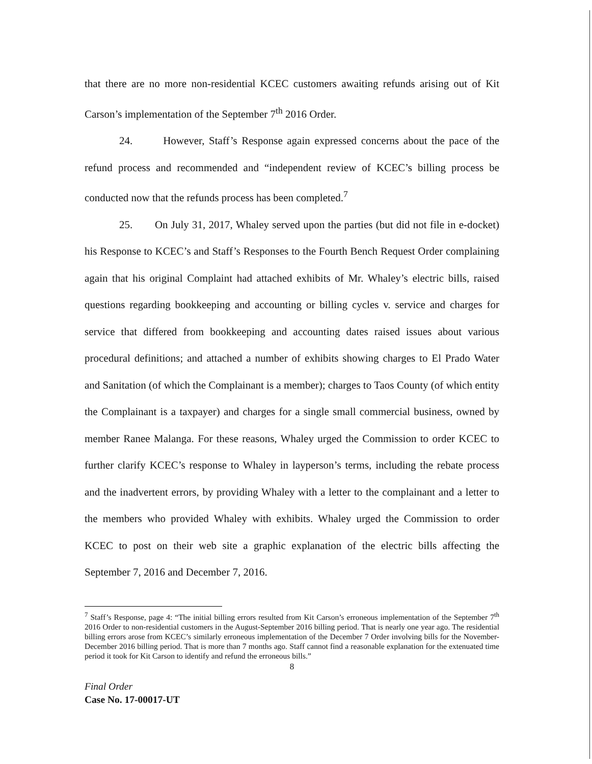that there are no more non-residential KCEC customers awaiting refunds arising out of Kit Carson’s implementation of the September 7<sup>th</sup> 2016 Order.
24. However, Staff’s Response again expressed concerns about the pace of the refund process and recommended and “independent review of KCEC’s billing process be conducted now that the refunds process has been completed.<sup>7</sup>
25. On July 31, 2017, Whaley served upon the parties (but did not file in e-docket) his Response to KCEC’s and Staff’s Responses to the Fourth Bench Request Order complaining again that his original Complaint had attached exhibits of Mr. Whaley’s electric bills, raised questions regarding bookkeeping and accounting or billing cycles v. service and charges for service that differed from bookkeeping and accounting dates raised issues about various procedural definitions; and attached a number of exhibits showing charges to El Prado Water and Sanitation (of which the Complainant is a member); charges to Taos County (of which entity the Complainant is a taxpayer) and charges for a single small commercial business, owned by member Ranee Malanga. For these reasons, Whaley urged the Commission to order KCEC to further clarify KCEC’s response to Whaley in layperson’s terms, including the rebate process and the inadvertent errors, by providing Whaley with a letter to the complainant and a letter to the members who provided Whaley with exhibits. Whaley urged the Commission to order KCEC to post on their web site a graphic explanation of the electric bills affecting the September 7, 2016 and December 7, 2016.
<sup>7</sup> Staff’s Response, page 4: “The initial billing errors resulted from Kit Carson’s erroneous implementation of the September 7<sup>th</sup> 2016 Order to non-residential customers in the August-September 2016 billing period. That is nearly one year ago. The residential billing errors arose from KCEC’s similarly erroneous implementation of the December 7 Order involving bills for the November-December 2016 billing period. That is more than 7 months ago. Staff cannot find a reasonable explanation for the extenuated time period it took for Kit Carson to identify and refund the erroneous bills.”
8
Final Order
Case No. 17-00017-UT